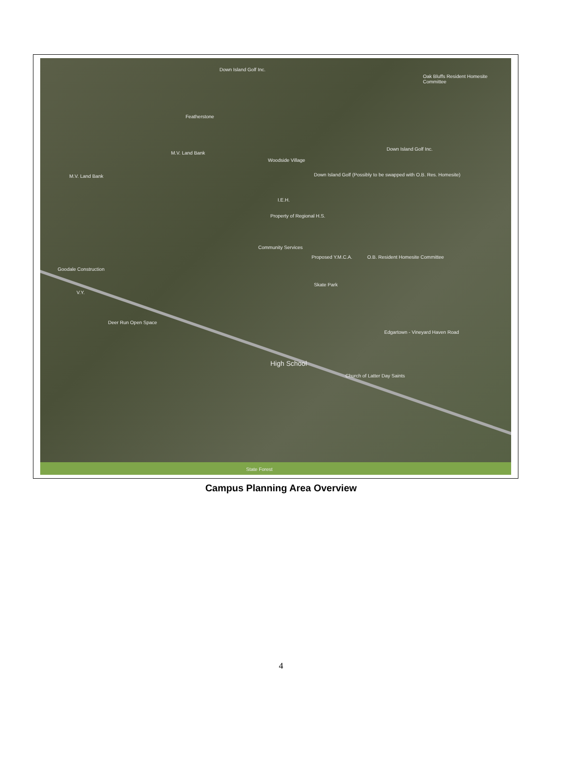Down Island Golf Inc.
Oak Bluffs Resident Homesite Committee
Featherstone
M.V. Land Bank
M.V. Land Bank
Down Island Golf Inc.
Woodside Village
Down Island Golf (Possibly to be swapped with O.B. Res. Homesite)
I.E.H.
Property of Regional H.S.
Community Services
Proposed Y.M.C.A. O.B. Resident Homesite Committee
Skate Park
V.Y.
Deer Run Open Space
Goodale Construction
Edgartown - Vineyard Haven Road
High School
Church of Latter Day Saints
State Forest
Campus Planning Area Overview
4